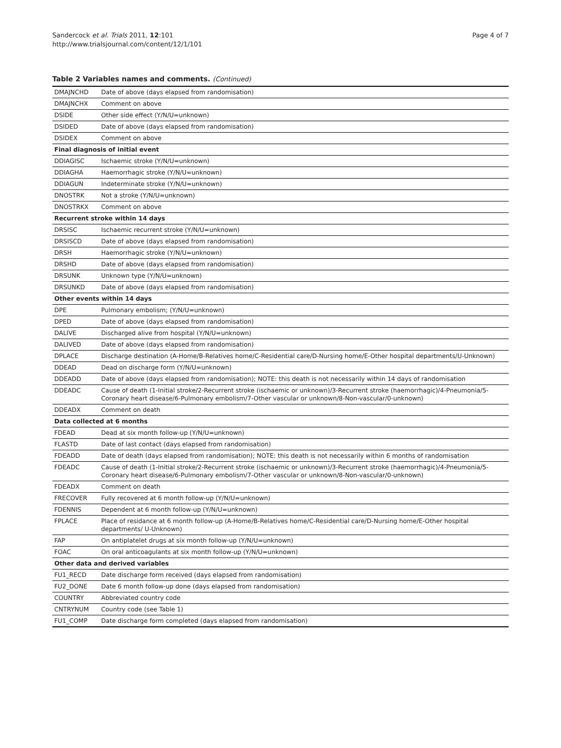Page 4 of 7 Sandercock et al. Trials 2011, 12:101
http://www.trialsjournal.com/content/12/1/101
Table 2 Variables names and comments. (Continued)
| DMAJNCHD | Date of above (days elapsed from randomisation) |
| DMAJNCHX | Comment on above |
| DSIDE | Other side effect (Y/N/U=unknown) |
| DSIDED | Date of above (days elapsed from randomisation) |
| DSIDEX | Comment on above |
| Final diagnosis of initial event | |
| DDIAGISC | Ischaemic stroke (Y/N/U=unknown) |
| DDIAGHA | Haemorrhagic stroke (Y/N/U=unknown) |
| DDIAGUN | Indeterminate stroke (Y/N/U=unknown) |
| DNOSTRK | Not a stroke (Y/N/U=unknown) |
| DNOSTRKX | Comment on above |
| Recurrent stroke within 14 days | |
| DRSISC | Ischaemic recurrent stroke (Y/N/U=unknown) |
| DRSISCD | Date of above (days elapsed from randomisation) |
| DRSH | Haemorrhagic stroke (Y/N/U=unknown) |
| DRSHD | Date of above (days elapsed from randomisation) |
| DRSUNK | Unknown type (Y/N/U=unknown) |
| DRSUNKD | Date of above (days elapsed from randomisation) |
| Other events within 14 days | |
| DPE | Pulmonary embolism; (Y/N/U=unknown) |
| DPED | Date of above (days elapsed from randomisation) |
| DALIVE | Discharged alive from hospital (Y/N/U=unknown) |
| DALIVED | Date of above (days elapsed from randomisation) |
| DPLACE | Discharge destination (A-Home/B-Relatives home/C-Residential care/D-Nursing home/E-Other hospital departments/U-Unknown) |
| DDEAD | Dead on discharge form (Y/N/U=unknown) |
| DDEADD | Date of above (days elapsed from randomisation); NOTE: this death is not necessarily within 14 days of randomisation |
| DDEADC | Cause of death (1-Initial stroke/2-Recurrent stroke (ischaemic or unknown)/3-Recurrent stroke (haemorrhagic)/4-Pneumonia/5-Coronary heart disease/6-Pulmonary embolism/7-Other vascular or unknown/8-Non-vascular/0-unknown) |
| DDEADX | Comment on death |
| Data collected at 6 months | |
| FDEAD | Dead at six month follow-up (Y/N/U=unknown) |
| FLASTD | Date of last contact (days elapsed from randomisation) |
| FDEADD | Date of death (days elapsed from randomisation); NOTE: this death is not necessarily within 6 months of randomisation |
| FDEADC | Cause of death (1-Initial stroke/2-Recurrent stroke (ischaemic or unknown)/3-Recurrent stroke (haemorrhagic)/4-Pneumonia/5-Coronary heart disease/6-Pulmonary embolism/7-Other vascular or unknown/8-Non-vascular/0-unknown) |
| FDEADX | Comment on death |
| FRECOVER | Fully recovered at 6 month follow-up (Y/N/U=unknown) |
| FDENNIS | Dependent at 6 month follow-up (Y/N/U=unknown) |
| FPLACE | Place of residance at 6 month follow-up (A-Home/B-Relatives home/C-Residential care/D-Nursing home/E-Other hospital departments/ U-Unknown) |
| FAP | On antiplatelet drugs at six month follow-up (Y/N/U=unknown) |
| FOAC | On oral anticoagulants at six month follow-up (Y/N/U=unknown) |
| Other data and derived variables | |
| FU1_RECD | Date discharge form received (days elapsed from randomisation) |
| FU2_DONE | Date 6 month follow-up done (days elapsed from randomisation) |
| COUNTRY | Abbreviated country code |
| CNTRYNUM | Country code (see Table 1) |
| FU1_COMP | Date discharge form completed (days elapsed from randomisation) |